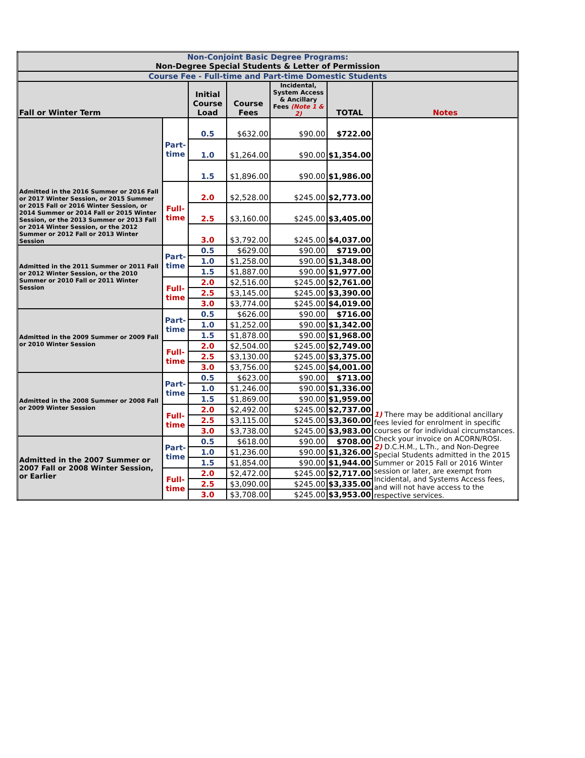| Non-Conjoint Basic Degree Programs: Non-Degree Special Students & Letter of Permission | | | | | | |
| Course Fee - Full-time and Part-time Domestic Students | | | | | | |
| Fall or Winter Term | | Initial Course Load | Course Fees | Incidental, System Access & Ancillary Fees (Note 1 & 2) | TOTAL | Notes |
| Admitted in the 2016 Summer or 2016 Fall or 2017 Winter Session, or 2015 Summer or 2015 Fall or 2016 Winter Session, or 2014 Summer or 2014 Fall or 2015 Winter Session, or the 2013 Summer or 2013 Fall or 2014 Winter Session, or the 2012 Summer or 2012 Fall or 2013 Winter Session | Part-time | 0.5 | $632.00 | $90.00 | $722.00 | 1) There may be additional ancillary fees levied for enrolment in specific courses or for individual circumstances. Check your invoice on ACORN/ROSI. 2) D.C.H.M., L.Th., and Non-Degree Special Students admitted in the 2015 Summer or 2015 Fall or 2016 Winter session or later, are exempt from Incidental, and Systems Access fees, and will not have access to the respective services. |
| | | 1.0 | $1,264.00 | $90.00 | $1,354.00 | |
| | | 1.5 | $1,896.00 | $90.00 | $1,986.00 | |
| | Full-time | 2.0 | $2,528.00 | $245.00 | $2,773.00 | |
| | | 2.5 | $3,160.00 | $245.00 | $3,405.00 | |
| | | 3.0 | $3,792.00 | $245.00 | $4,037.00 | |
| Admitted in the 2011 Summer or 2011 Fall or 2012 Winter Session, or the 2010 Summer or 2010 Fall or 2011 Winter Session | Part-time | 0.5 | $629.00 | $90.00 | $719.00 | |
| | | 1.0 | $1,258.00 | $90.00 | $1,348.00 | |
| | | 1.5 | $1,887.00 | $90.00 | $1,977.00 | |
| | Full-time | 2.0 | $2,516.00 | $245.00 | $2,761.00 | |
| | | 2.5 | $3,145.00 | $245.00 | $3,390.00 | |
| | | 3.0 | $3,774.00 | $245.00 | $4,019.00 | |
| Admitted in the 2009 Summer or 2009 Fall or 2010 Winter Session | Part-time | 0.5 | $626.00 | $90.00 | $716.00 | |
| | | 1.0 | $1,252.00 | $90.00 | $1,342.00 | |
| | | 1.5 | $1,878.00 | $90.00 | $1,968.00 | |
| | Full-time | 2.0 | $2,504.00 | $245.00 | $2,749.00 | |
| | | 2.5 | $3,130.00 | $245.00 | $3,375.00 | |
| | | 3.0 | $3,756.00 | $245.00 | $4,001.00 | |
| Admitted in the 2008 Summer or 2008 Fall or 2009 Winter Session | Part-time | 0.5 | $623.00 | $90.00 | $713.00 | |
| | | 1.0 | $1,246.00 | $90.00 | $1,336.00 | |
| | | 1.5 | $1,869.00 | $90.00 | $1,959.00 | |
| | Full-time | 2.0 | $2,492.00 | $245.00 | $2,737.00 | |
| | | 2.5 | $3,115.00 | $245.00 | $3,360.00 | |
| | | 3.0 | $3,738.00 | $245.00 | $3,983.00 | |
| Admitted in the 2007 Summer or 2007 Fall or 2008 Winter Session, or Earlier | Part-time | 0.5 | $618.00 | $90.00 | $708.00 | |
| | | 1.0 | $1,236.00 | $90.00 | $1,326.00 | |
| | | 1.5 | $1,854.00 | $90.00 | $1,944.00 | |
| | Full-time | 2.0 | $2,472.00 | $245.00 | $2,717.00 | |
| | | 2.5 | $3,090.00 | $245.00 | $3,335.00 | |
| | | 3.0 | $3,708.00 | $245.00 | $3,953.00 | |